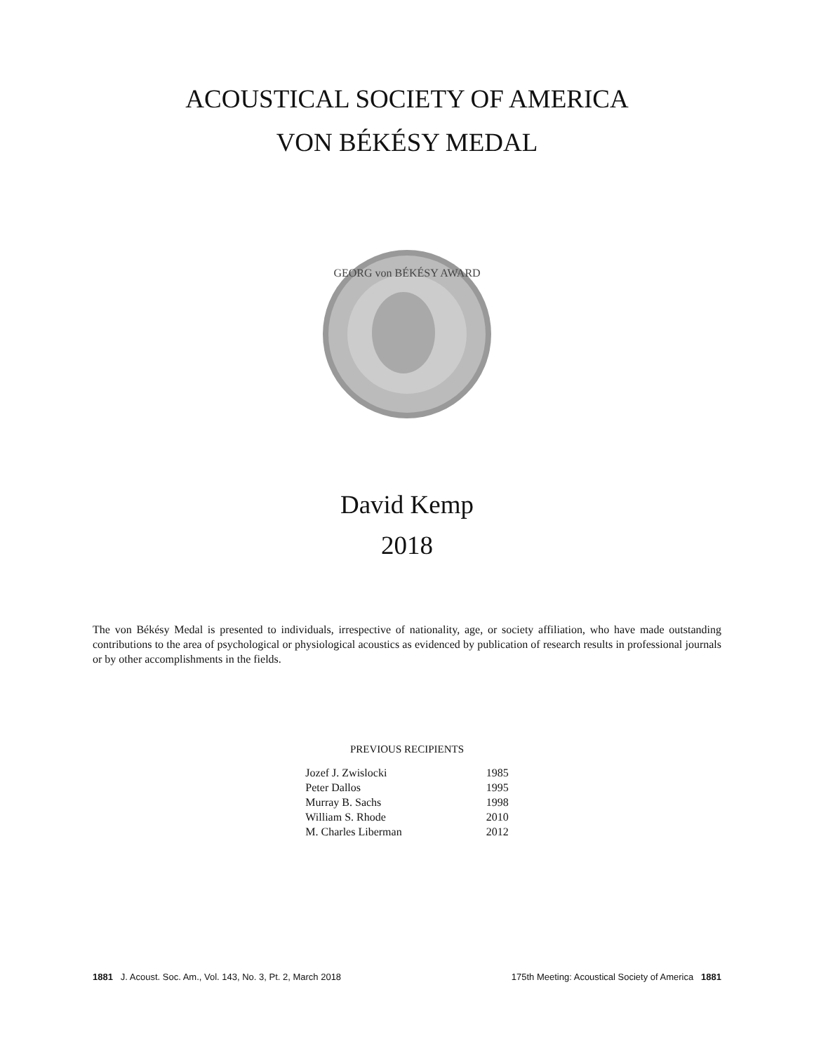ACOUSTICAL SOCIETY OF AMERICA
VON BÉKÉSY MEDAL
GEORG von BÉKÉSY AWARD
David Kemp
2018
The von Békésy Medal is presented to individuals, irrespective of nationality, age, or society affiliation, who have made outstanding contributions to the area of psychological or physiological acoustics as evidenced by publication of research results in professional journals or by other accomplishments in the fields.
PREVIOUS RECIPIENTS
| Jozef J. Zwislocki | 1985 |
| Peter Dallos | 1995 |
| Murray B. Sachs | 1998 |
| William S. Rhode | 2010 |
| M. Charles Liberman | 2012 |
1881 J. Acoust. Soc. Am., Vol. 143, No. 3, Pt. 2, March 2018 175th Meeting: Acoustical Society of America 1881